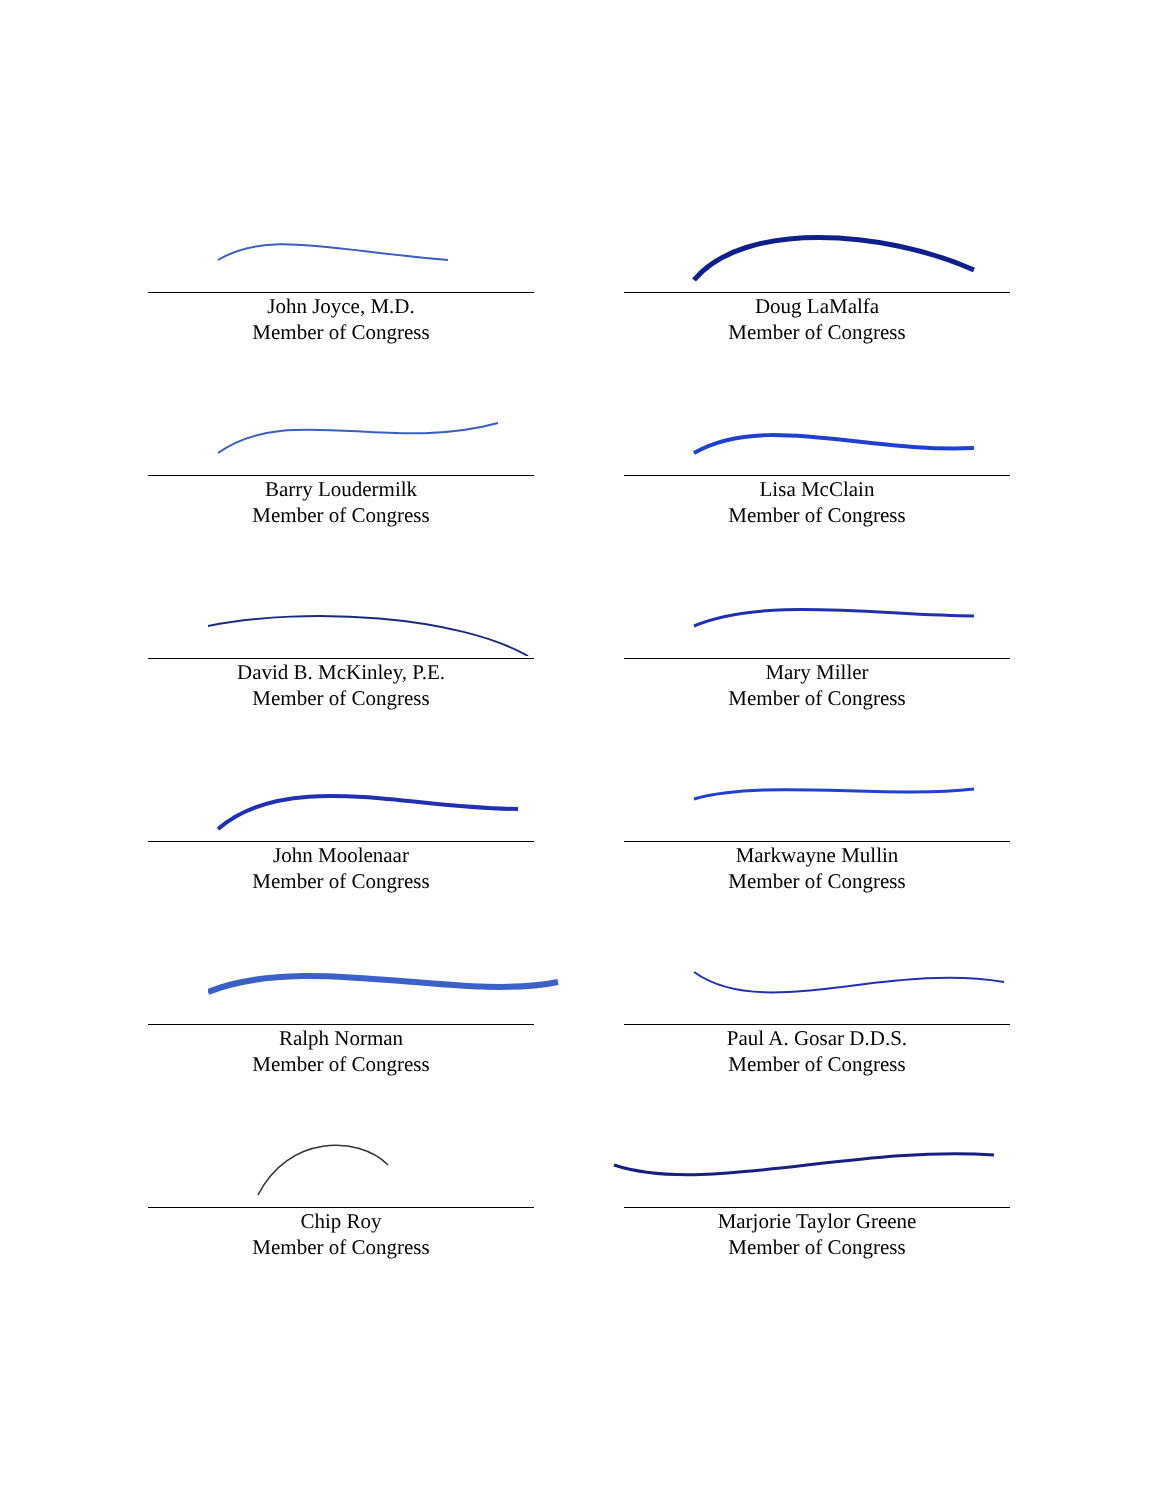John Joyce, M.D.
Member of Congress
Doug LaMalfa
Member of Congress
Barry Loudermilk
Member of Congress
Lisa McClain
Member of Congress
David B. McKinley, P.E.
Member of Congress
Mary Miller
Member of Congress
John Moolenaar
Member of Congress
Markwayne Mullin
Member of Congress
Ralph Norman
Member of Congress
Paul A. Gosar D.D.S.
Member of Congress
Chip Roy
Member of Congress
Marjorie Taylor Greene
Member of Congress